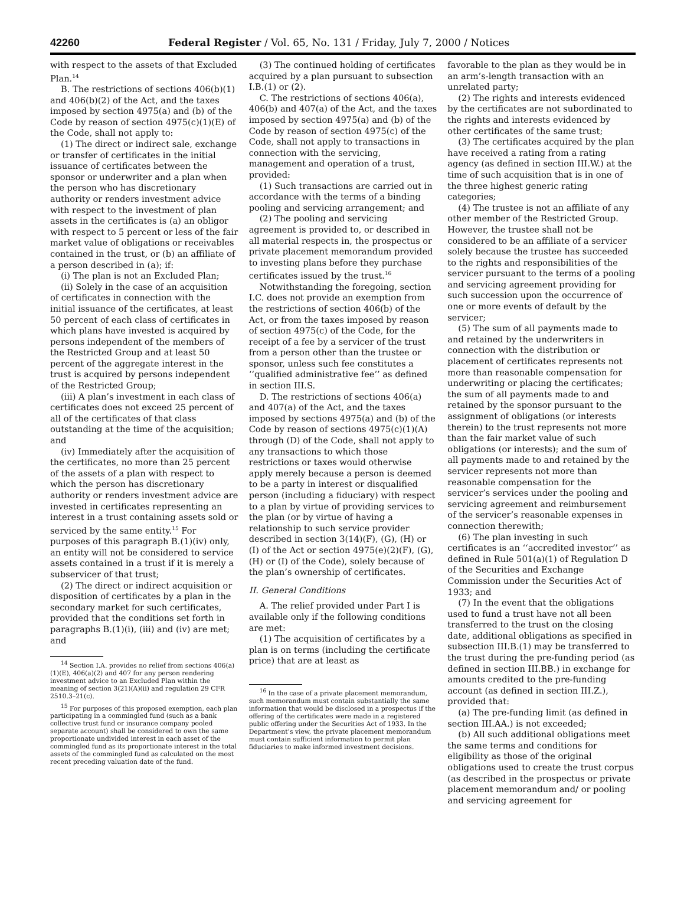42260 Federal Register / Vol. 65, No. 131 / Friday, July 7, 2000 / Notices
with respect to the assets of that Excluded Plan.<sup>14</sup>
B. The restrictions of sections 406(b)(1) and 406(b)(2) of the Act, and the taxes imposed by section 4975(a) and (b) of the Code by reason of section 4975(c)(1)(E) of the Code, shall not apply to:
(1) The direct or indirect sale, exchange or transfer of certificates in the initial issuance of certificates between the sponsor or underwriter and a plan when the person who has discretionary authority or renders investment advice with respect to the investment of plan assets in the certificates is (a) an obligor with respect to 5 percent or less of the fair market value of obligations or receivables contained in the trust, or (b) an affiliate of a person described in (a); if:
(i) The plan is not an Excluded Plan;
(ii) Solely in the case of an acquisition of certificates in connection with the initial issuance of the certificates, at least 50 percent of each class of certificates in which plans have invested is acquired by persons independent of the members of the Restricted Group and at least 50 percent of the aggregate interest in the trust is acquired by persons independent of the Restricted Group;
(iii) A plan’s investment in each class of certificates does not exceed 25 percent of all of the certificates of that class outstanding at the time of the acquisition; and
(iv) Immediately after the acquisition of the certificates, no more than 25 percent of the assets of a plan with respect to which the person has discretionary authority or renders investment advice are invested in certificates representing an interest in a trust containing assets sold or serviced by the same entity.<sup>15</sup> For purposes of this paragraph B.(1)(iv) only, an entity will not be considered to service assets contained in a trust if it is merely a subservicer of that trust;
(2) The direct or indirect acquisition or disposition of certificates by a plan in the secondary market for such certificates, provided that the conditions set forth in paragraphs B.(1)(i), (iii) and (iv) are met; and
<sup>14</sup> Section I.A. provides no relief from sections 406(a)(1)(E), 406(a)(2) and 407 for any person rendering investment advice to an Excluded Plan within the meaning of section 3(21)(A)(ii) and regulation 29 CFR 2510.3–21(c).
<sup>15</sup> For purposes of this proposed exemption, each plan participating in a commingled fund (such as a bank collective trust fund or insurance company pooled separate account) shall be considered to own the same proportionate undivided interest in each asset of the commingled fund as its proportionate interest in the total assets of the commingled fund as calculated on the most recent preceding valuation date of the fund.
(3) The continued holding of certificates acquired by a plan pursuant to subsection I.B.(1) or (2).
C. The restrictions of sections 406(a), 406(b) and 407(a) of the Act, and the taxes imposed by section 4975(a) and (b) of the Code by reason of section 4975(c) of the Code, shall not apply to transactions in connection with the servicing, management and operation of a trust, provided:
(1) Such transactions are carried out in accordance with the terms of a binding pooling and servicing arrangement; and
(2) The pooling and servicing agreement is provided to, or described in all material respects in, the prospectus or private placement memorandum provided to investing plans before they purchase certificates issued by the trust.<sup>16</sup>
Notwithstanding the foregoing, section I.C. does not provide an exemption from the restrictions of section 406(b) of the Act, or from the taxes imposed by reason of section 4975(c) of the Code, for the receipt of a fee by a servicer of the trust from a person other than the trustee or sponsor, unless such fee constitutes a ‘‘qualified administrative fee’’ as defined in section III.S.
D. The restrictions of sections 406(a) and 407(a) of the Act, and the taxes imposed by sections 4975(a) and (b) of the Code by reason of sections 4975(c)(1)(A) through (D) of the Code, shall not apply to any transactions to which those restrictions or taxes would otherwise apply merely because a person is deemed to be a party in interest or disqualified person (including a fiduciary) with respect to a plan by virtue of providing services to the plan (or by virtue of having a relationship to such service provider described in section 3(14)(F), (G), (H) or (I) of the Act or section 4975(e)(2)(F), (G), (H) or (I) of the Code), solely because of the plan’s ownership of certificates.
II. General Conditions
A. The relief provided under Part I is available only if the following conditions are met:
(1) The acquisition of certificates by a plan is on terms (including the certificate price) that are at least as
<sup>16</sup> In the case of a private placement memorandum, such memorandum must contain substantially the same information that would be disclosed in a prospectus if the offering of the certificates were made in a registered public offering under the Securities Act of 1933. In the Department’s view, the private placement memorandum must contain sufficient information to permit plan fiduciaries to make informed investment decisions.
favorable to the plan as they would be in an arm’s-length transaction with an unrelated party;
(2) The rights and interests evidenced by the certificates are not subordinated to the rights and interests evidenced by other certificates of the same trust;
(3) The certificates acquired by the plan have received a rating from a rating agency (as defined in section III.W.) at the time of such acquisition that is in one of the three highest generic rating categories;
(4) The trustee is not an affiliate of any other member of the Restricted Group. However, the trustee shall not be considered to be an affiliate of a servicer solely because the trustee has succeeded to the rights and responsibilities of the servicer pursuant to the terms of a pooling and servicing agreement providing for such succession upon the occurrence of one or more events of default by the servicer;
(5) The sum of all payments made to and retained by the underwriters in connection with the distribution or placement of certificates represents not more than reasonable compensation for underwriting or placing the certificates; the sum of all payments made to and retained by the sponsor pursuant to the assignment of obligations (or interests therein) to the trust represents not more than the fair market value of such obligations (or interests); and the sum of all payments made to and retained by the servicer represents not more than reasonable compensation for the servicer’s services under the pooling and servicing agreement and reimbursement of the servicer’s reasonable expenses in connection therewith;
(6) The plan investing in such certificates is an ‘‘accredited investor’’ as defined in Rule 501(a)(1) of Regulation D of the Securities and Exchange Commission under the Securities Act of 1933; and
(7) In the event that the obligations used to fund a trust have not all been transferred to the trust on the closing date, additional obligations as specified in subsection III.B.(1) may be transferred to the trust during the pre-funding period (as defined in section III.BB.) in exchange for amounts credited to the pre-funding account (as defined in section III.Z.), provided that:
(a) The pre-funding limit (as defined in section III.AA.) is not exceeded;
(b) All such additional obligations meet the same terms and conditions for eligibility as those of the original obligations used to create the trust corpus (as described in the prospectus or private placement memorandum and/ or pooling and servicing agreement for